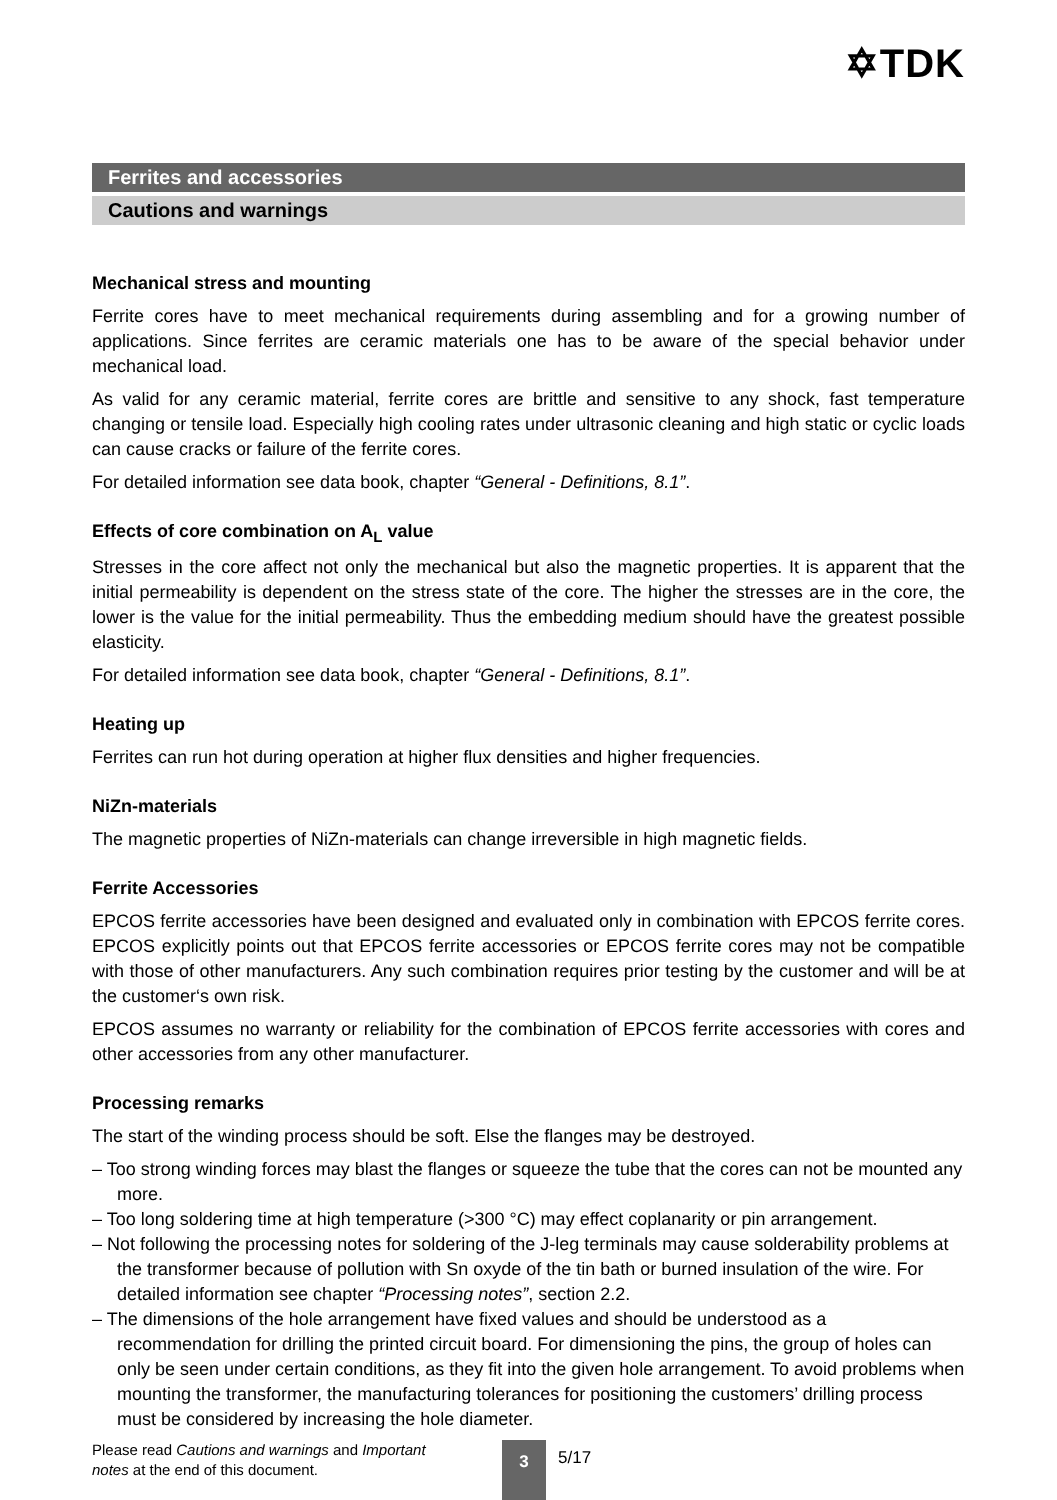✡TDK
Ferrites and accessories
Cautions and warnings
Mechanical stress and mounting
Ferrite cores have to meet mechanical requirements during assembling and for a growing number of applications. Since ferrites are ceramic materials one has to be aware of the special behavior under mechanical load.
As valid for any ceramic material, ferrite cores are brittle and sensitive to any shock, fast temperature changing or tensile load. Especially high cooling rates under ultrasonic cleaning and high static or cyclic loads can cause cracks or failure of the ferrite cores.
For detailed information see data book, chapter “General - Definitions, 8.1”.
Effects of core combination on A<sub>L</sub> value
Stresses in the core affect not only the mechanical but also the magnetic properties. It is apparent that the initial permeability is dependent on the stress state of the core. The higher the stresses are in the core, the lower is the value for the initial permeability. Thus the embedding medium should have the greatest possible elasticity.
For detailed information see data book, chapter “General - Definitions, 8.1”.
Heating up
Ferrites can run hot during operation at higher flux densities and higher frequencies.
NiZn-materials
The magnetic properties of NiZn-materials can change irreversible in high magnetic fields.
Ferrite Accessories
EPCOS ferrite accessories have been designed and evaluated only in combination with EPCOS ferrite cores. EPCOS explicitly points out that EPCOS ferrite accessories or EPCOS ferrite cores may not be compatible with those of other manufacturers. Any such combination requires prior testing by the customer and will be at the customer‘s own risk.
EPCOS assumes no warranty or reliability for the combination of EPCOS ferrite accessories with cores and other accessories from any other manufacturer.
Processing remarks
The start of the winding process should be soft. Else the flanges may be destroyed.
– Too strong winding forces may blast the flanges or squeeze the tube that the cores can not be mounted any more.
– Too long soldering time at high temperature (>300 °C) may effect coplanarity or pin arrangement.
– Not following the processing notes for soldering of the J-leg terminals may cause solderability problems at the transformer because of pollution with Sn oxyde of the tin bath or burned insulation of the wire. For detailed information see chapter “Processing notes”, section 2.2.
– The dimensions of the hole arrangement have fixed values and should be understood as a recommendation for drilling the printed circuit board. For dimensioning the pins, the group of holes can only be seen under certain conditions, as they fit into the given hole arrangement. To avoid problems when mounting the transformer, the manufacturing tolerances for positioning the customers’ drilling process must be considered by increasing the hole diameter.
Please read Cautions and warnings and Important notes at the end of this document.
3
5/17